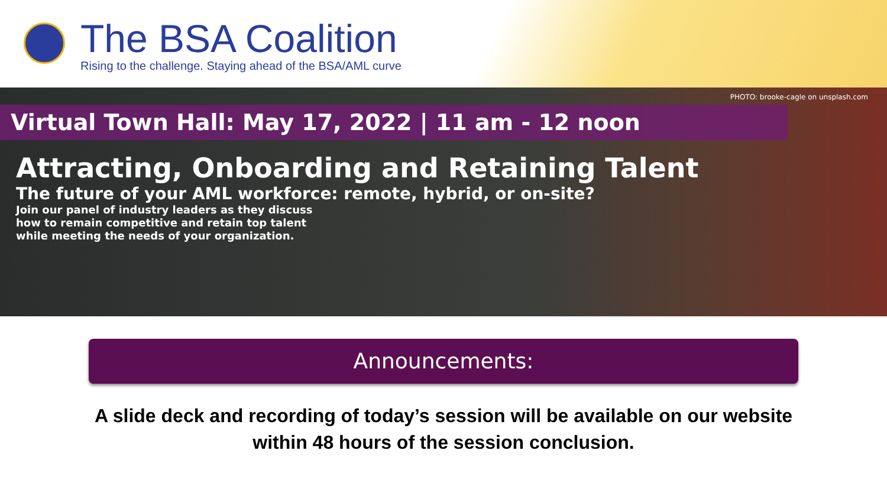The BSA Coalition
Rising to the challenge. Staying ahead of the BSA/AML curve
PHOTO: brooke-cagle on unsplash.com
Virtual Town Hall: May 17, 2022 | 11 am - 12 noon
Attracting, Onboarding and Retaining Talent
The future of your AML workforce: remote, hybrid, or on-site?
Join our panel of industry leaders as they discuss
how to remain competitive and retain top talent
while meeting the needs of your organization.
Announcements:
A slide deck and recording of today’s session will be available on our website
within 48 hours of the session conclusion.